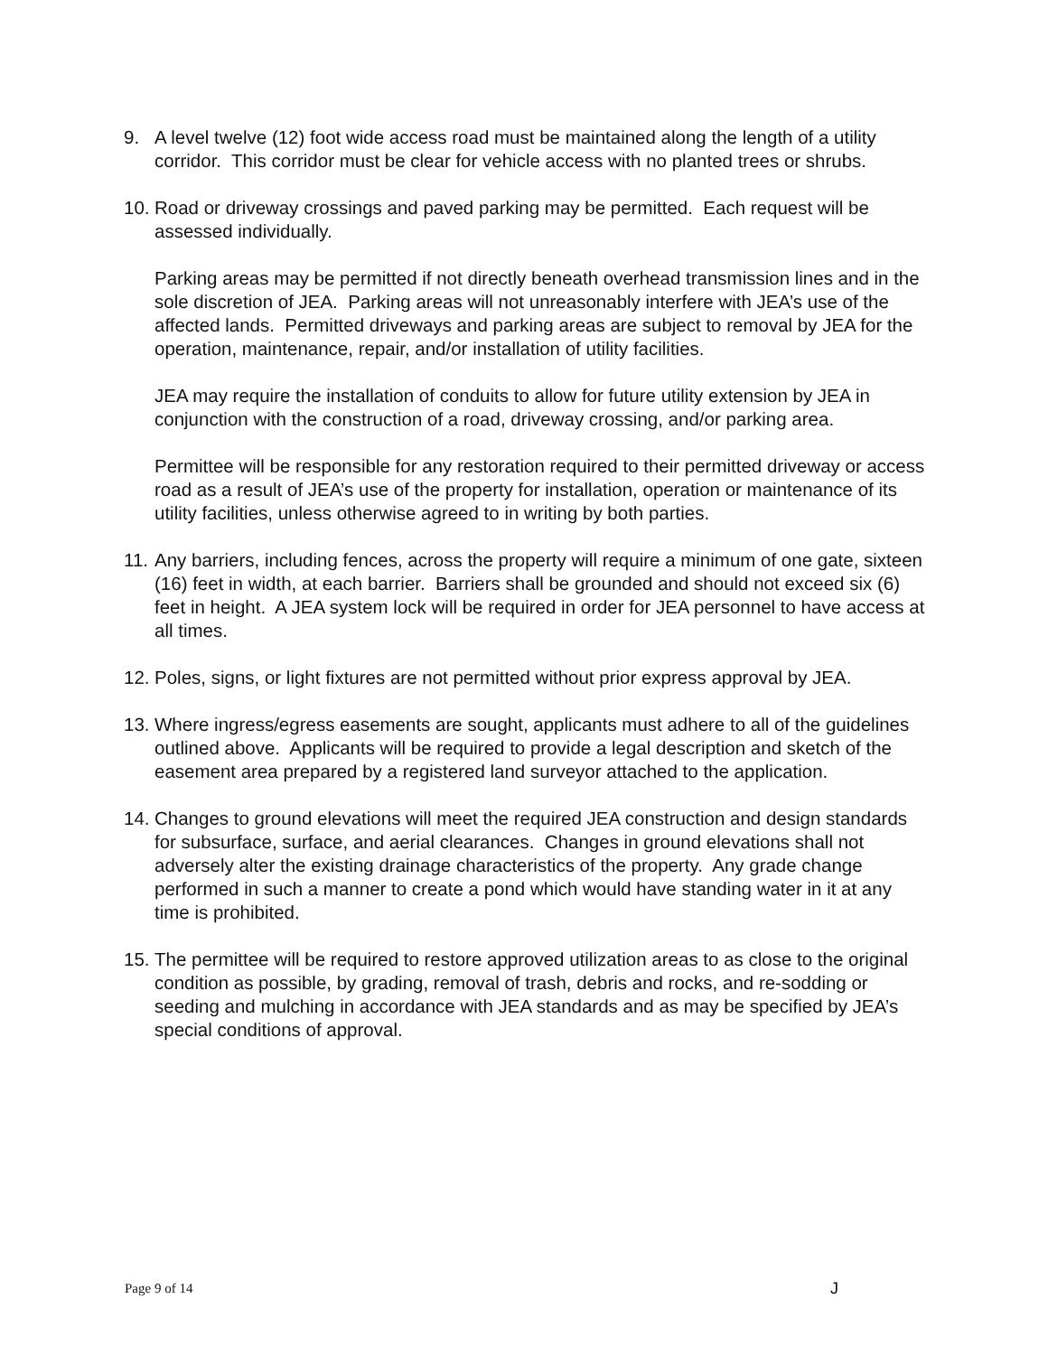9. A level twelve (12) foot wide access road must be maintained along the length of a utility corridor. This corridor must be clear for vehicle access with no planted trees or shrubs.
10.
Road or driveway crossings and paved parking may be permitted. Each request will be assessed individually.
Parking areas may be permitted if not directly beneath overhead transmission lines and in the sole discretion of JEA. Parking areas will not unreasonably interfere with JEA’s use of the affected lands. Permitted driveways and parking areas are subject to removal by JEA for the operation, maintenance, repair, and/or installation of utility facilities.
JEA may require the installation of conduits to allow for future utility extension by JEA in conjunction with the construction of a road, driveway crossing, and/or parking area.
Permittee will be responsible for any restoration required to their permitted driveway or access road as a result of JEA’s use of the property for installation, operation or maintenance of its utility facilities, unless otherwise agreed to in writing by both parties.
11.
Any barriers, including fences, across the property will require a minimum of one gate, sixteen (16) feet in width, at each barrier. Barriers shall be grounded and should not exceed six (6) feet in height. A JEA system lock will be required in order for JEA personnel to have access at all times.
12.
Poles, signs, or light fixtures are not permitted without prior express approval by JEA.
13.
Where ingress/egress easements are sought, applicants must adhere to all of the guidelines outlined above. Applicants will be required to provide a legal description and sketch of the easement area prepared by a registered land surveyor attached to the application.
14.
Changes to ground elevations will meet the required JEA construction and design standards for subsurface, surface, and aerial clearances. Changes in ground elevations shall not adversely alter the existing drainage characteristics of the property. Any grade change performed in such a manner to create a pond which would have standing water in it at any time is prohibited.
15.
The permittee will be required to restore approved utilization areas to as close to the original condition as possible, by grading, removal of trash, debris and rocks, and re-sodding or seeding and mulching in accordance with JEA standards and as may be specified by JEA’s special conditions of approval.
Page 9 of 14 J